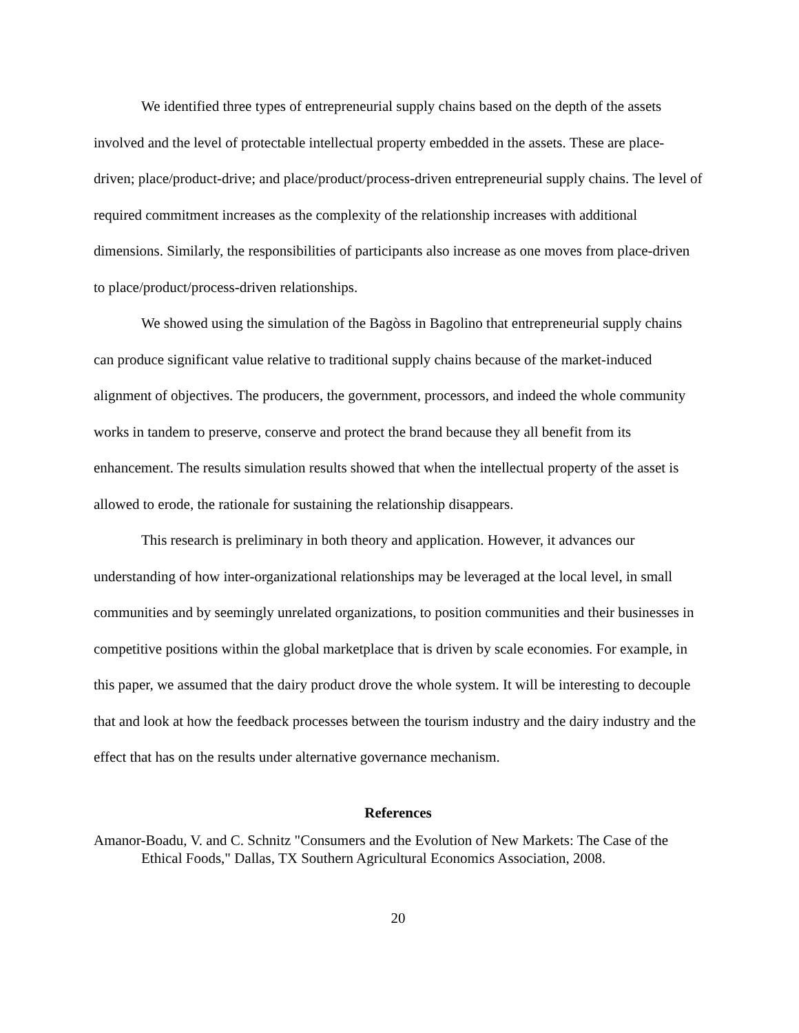We identified three types of entrepreneurial supply chains based on the depth of the assets involved and the level of protectable intellectual property embedded in the assets. These are place-driven; place/product-drive; and place/product/process-driven entrepreneurial supply chains. The level of required commitment increases as the complexity of the relationship increases with additional dimensions. Similarly, the responsibilities of participants also increase as one moves from place-driven to place/product/process-driven relationships.
We showed using the simulation of the Bagòss in Bagolino that entrepreneurial supply chains can produce significant value relative to traditional supply chains because of the market-induced alignment of objectives. The producers, the government, processors, and indeed the whole community works in tandem to preserve, conserve and protect the brand because they all benefit from its enhancement. The results simulation results showed that when the intellectual property of the asset is allowed to erode, the rationale for sustaining the relationship disappears.
This research is preliminary in both theory and application. However, it advances our understanding of how inter-organizational relationships may be leveraged at the local level, in small communities and by seemingly unrelated organizations, to position communities and their businesses in competitive positions within the global marketplace that is driven by scale economies. For example, in this paper, we assumed that the dairy product drove the whole system. It will be interesting to decouple that and look at how the feedback processes between the tourism industry and the dairy industry and the effect that has on the results under alternative governance mechanism.
References
Amanor-Boadu, V. and C. Schnitz "Consumers and the Evolution of New Markets: The Case of the Ethical Foods," Dallas, TX Southern Agricultural Economics Association, 2008.
20